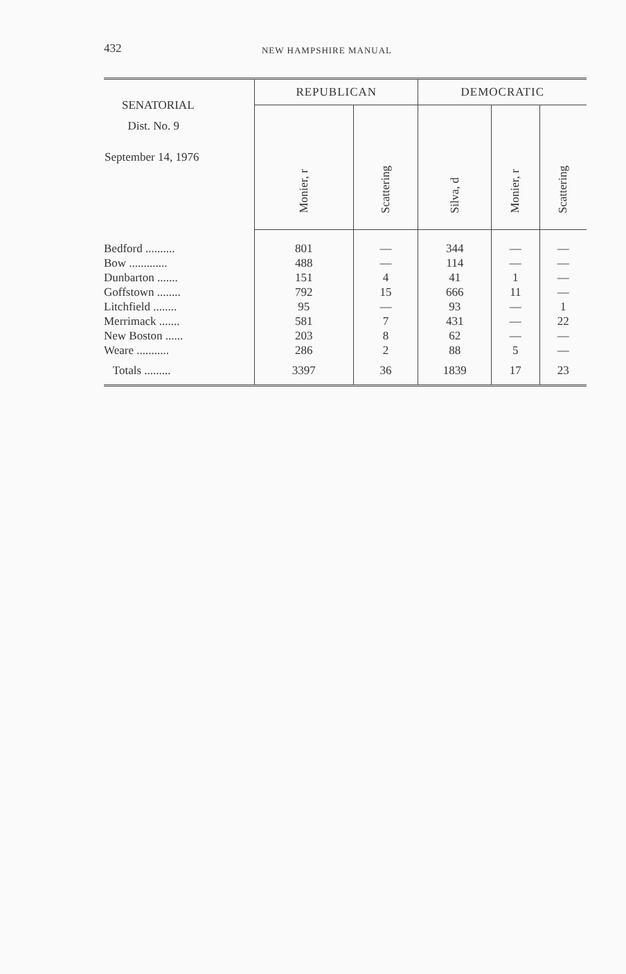432
NEW HAMPSHIRE MANUAL
| SENATORIAL Dist. No. 9 September 14, 1976 | REPUBLICAN | | DEMOCRATIC | | |
| --- | --- | --- | --- | --- | --- |
| | Monier, r | Scattering | Silva, d | Monier, r | Scattering |
| Bedford .......... | 801 | — | 344 | — | — |
| Bow ............. | 488 | — | 114 | — | — |
| Dunbarton ....... | 151 | 4 | 41 | 1 | — |
| Goffstown ........ | 792 | 15 | 666 | 11 | — |
| Litchfield ........ | 95 | — | 93 | — | 1 |
| Merrimack ....... | 581 | 7 | 431 | — | 22 |
| New Boston ...... | 203 | 8 | 62 | — | — |
| Weare ........... | 286 | 2 | 88 | 5 | — |
| Totals ......... | 3397 | 36 | 1839 | 17 | 23 |